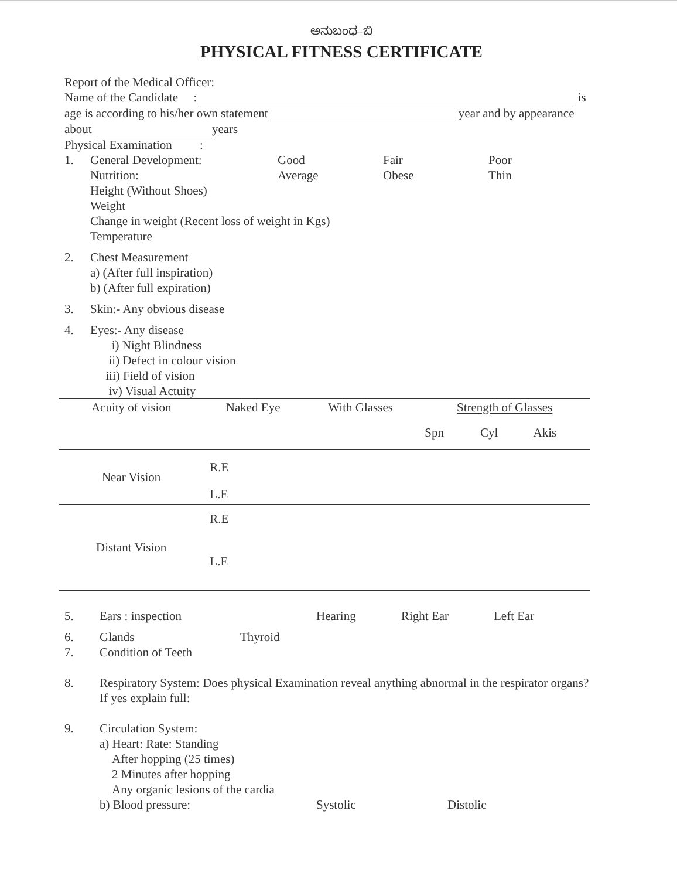ಅನುಬಂಧ–ಬಿ
PHYSICAL FITNESS CERTIFICATE
Report of the Medical Officer:
Name of the Candidate : is
age is according to his/her own statement year and by appearance
about years
Physical Examination :
1. General Development: Good Fair Poor
Nutrition: Average Obese Thin
Height (Without Shoes)
Weight
Change in weight (Recent loss of weight in Kgs)
Temperature
2. Chest Measurement
a) (After full inspiration)
b) (After full expiration)
3. Skin:- Any obvious disease
4. Eyes:- Any disease
i) Night Blindness
ii) Defect in colour vision
iii) Field of vision
iv) Visual Actuity
| Acuity of vision | Naked Eye | With Glasses | Strength of Glasses | | |
| --- | --- | --- | --- | --- | --- |
| | | | Spn | Cyl | Akis |
| Near Vision | R.E | | | | |
| | L.E | | | | |
| Distant Vision | R.E | | | | |
| | L.E | | | | |
5. Ears : inspection Hearing Right Ear Left Ear
6. Glands Thyroid
7. Condition of Teeth
8. Respiratory System: Does physical Examination reveal anything abnormal in the respirator organs?
If yes explain full:
9. Circulation System:
a) Heart: Rate: Standing
After hopping (25 times)
2 Minutes after hopping
Any organic lesions of the cardia
b) Blood pressure: Systolic Distolic